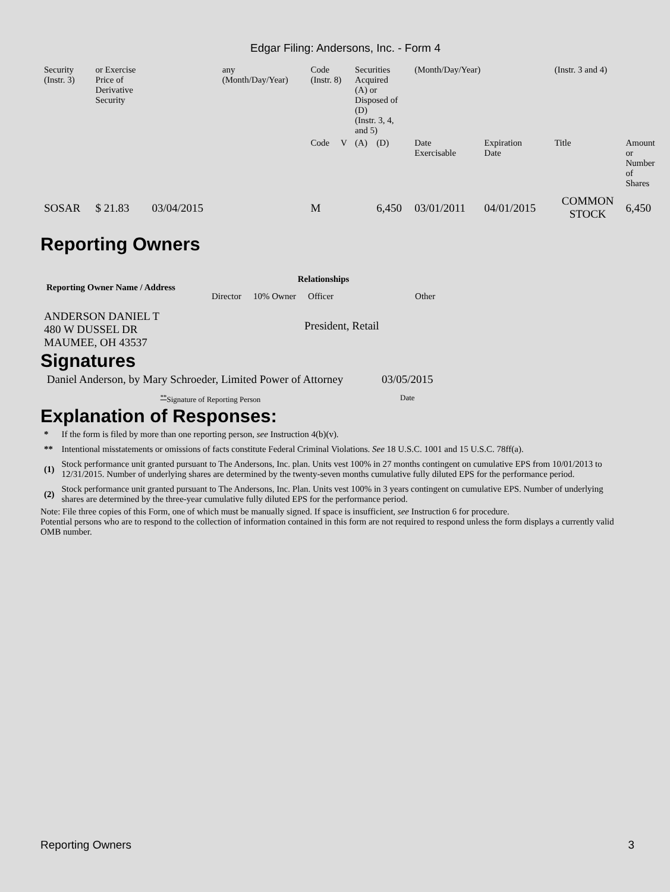Edgar Filing: Andersons, Inc. - Form 4
| Security (Instr. 3) | or Exercise Price of Derivative Security | | any (Month/Day/Year) | Code (Instr. 8) | | Securities Acquired (A) or Disposed of (D) (Instr. 3, 4, and 5) | | (Month/Day/Year) | | (Instr. 3 and 4) | |
| | | | | Code | V | (A) | (D) | Date Exercisable | Expiration Date | Title | Amount or Number of Shares |
| SOSAR | $ 21.83 | 03/04/2015 | | M | | | 6,450 | 03/01/2011 | 04/01/2015 | COMMON STOCK | 6,450 |
Reporting Owners
| Reporting Owner Name / Address | Relationships | | | |
| --- | --- | --- | --- | --- |
| | Director | 10% Owner | Officer | Other |
| ANDERSON DANIEL T 480 W DUSSEL DR MAUMEE, OH 43537 | | | President, Retail | |
Signatures
| Daniel Anderson, by Mary Schroeder, Limited Power of Attorney | 03/05/2015 |
| <sup>**</sup> Signature of Reporting Person | Date |
Explanation of Responses:
| * | If the form is filed by more than one reporting person, see Instruction 4(b)(v). |
| ** | Intentional misstatements or omissions of facts constitute Federal Criminal Violations. See 18 U.S.C. 1001 and 15 U.S.C. 78ff(a). |
| (1) | Stock performance unit granted pursuant to The Andersons, Inc. plan. Units vest 100% in 27 months contingent on cumulative EPS from 10/01/2013 to 12/31/2015. Number of underlying shares are determined by the twenty-seven months cumulative fully diluted EPS for the performance period. |
| (2) | Stock performance unit granted pursuant to The Andersons, Inc. Plan. Units vest 100% in 3 years contingent on cumulative EPS. Number of underlying shares are determined by the three-year cumulative fully diluted EPS for the performance period. |
Note: File three copies of this Form, one of which must be manually signed. If space is insufficient, see Instruction 6 for procedure.
Potential persons who are to respond to the collection of information contained in this form are not required to respond unless the form displays a currently valid OMB number.
Reporting Owners 3